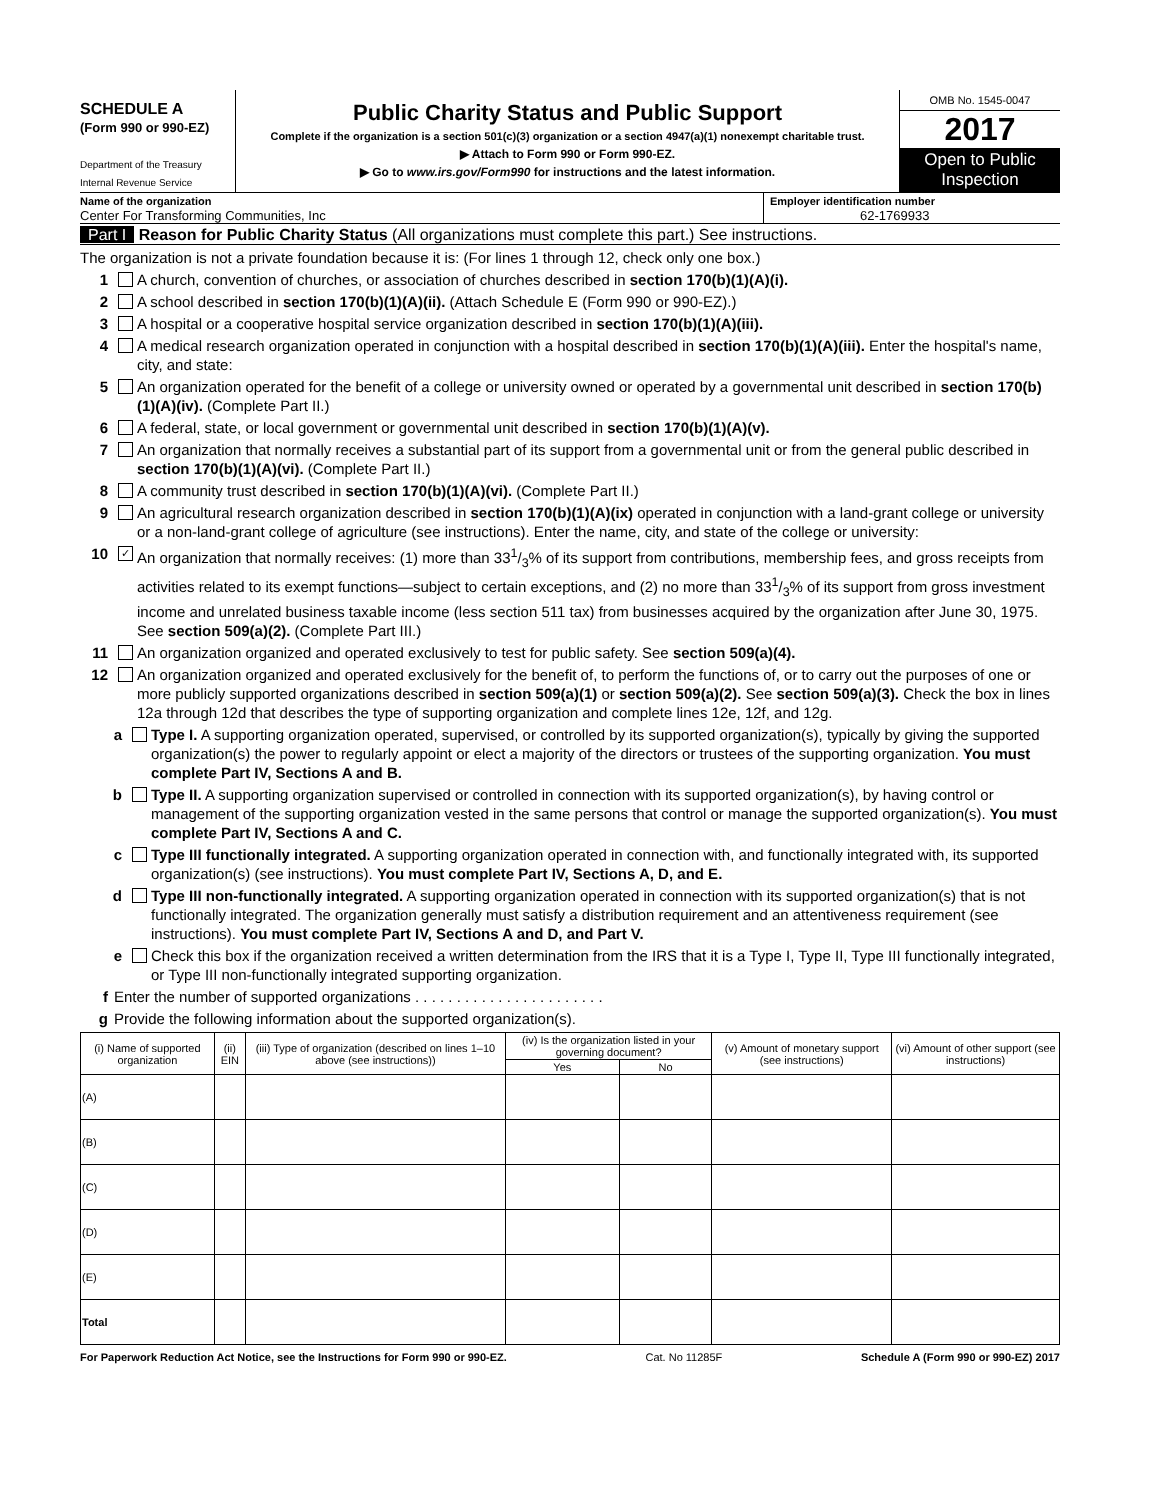SCHEDULE A
(Form 990 or 990-EZ)
Department of the Treasury
Internal Revenue Service
Public Charity Status and Public Support
Complete if the organization is a section 501(c)(3) organization or a section 4947(a)(1) nonexempt charitable trust.
▶ Attach to Form 990 or Form 990-EZ.
▶ Go to www.irs.gov/Form990 for instructions and the latest information.
OMB No. 1545-0047
2017
Open to Public Inspection
Name of the organization
Center For Transforming Communities, Inc
Employer identification number
62-1769933
Part I Reason for Public Charity Status (All organizations must complete this part.) See instructions.
The organization is not a private foundation because it is: (For lines 1 through 12, check only one box.)
1 A church, convention of churches, or association of churches described in section 170(b)(1)(A)(i).
2 A school described in section 170(b)(1)(A)(ii). (Attach Schedule E (Form 990 or 990-EZ).)
3 A hospital or a cooperative hospital service organization described in section 170(b)(1)(A)(iii).
4 A medical research organization operated in conjunction with a hospital described in section 170(b)(1)(A)(iii). Enter the hospital's name, city, and state:
5 An organization operated for the benefit of a college or university owned or operated by a governmental unit described in section 170(b)(1)(A)(iv). (Complete Part II.)
6 A federal, state, or local government or governmental unit described in section 170(b)(1)(A)(v).
7 An organization that normally receives a substantial part of its support from a governmental unit or from the general public described in section 170(b)(1)(A)(vi). (Complete Part II.)
8 A community trust described in section 170(b)(1)(A)(vi). (Complete Part II.)
9 An agricultural research organization described in section 170(b)(1)(A)(ix) operated in conjunction with a land-grant college or university or a non-land-grant college of agriculture (see instructions). Enter the name, city, and state of the college or university:
10 ✓ An organization that normally receives: (1) more than 331/3% of its support from contributions, membership fees, and gross receipts from activities related to its exempt functions—subject to certain exceptions, and (2) no more than 331/3% of its support from gross investment income and unrelated business taxable income (less section 511 tax) from businesses acquired by the organization after June 30, 1975. See section 509(a)(2). (Complete Part III.)
11 An organization organized and operated exclusively to test for public safety. See section 509(a)(4).
12 An organization organized and operated exclusively for the benefit of, to perform the functions of, or to carry out the purposes of one or more publicly supported organizations described in section 509(a)(1) or section 509(a)(2). See section 509(a)(3). Check the box in lines 12a through 12d that describes the type of supporting organization and complete lines 12e, 12f, and 12g.
a Type I. A supporting organization operated, supervised, or controlled by its supported organization(s), typically by giving the supported organization(s) the power to regularly appoint or elect a majority of the directors or trustees of the supporting organization. You must complete Part IV, Sections A and B.
b Type II. A supporting organization supervised or controlled in connection with its supported organization(s), by having control or management of the supporting organization vested in the same persons that control or manage the supported organization(s). You must complete Part IV, Sections A and C.
c Type III functionally integrated. A supporting organization operated in connection with, and functionally integrated with, its supported organization(s) (see instructions). You must complete Part IV, Sections A, D, and E.
d Type III non-functionally integrated. A supporting organization operated in connection with its supported organization(s) that is not functionally integrated. The organization generally must satisfy a distribution requirement and an attentiveness requirement (see instructions). You must complete Part IV, Sections A and D, and Part V.
e Check this box if the organization received a written determination from the IRS that it is a Type I, Type II, Type III functionally integrated, or Type III non-functionally integrated supporting organization.
f Enter the number of supported organizations . . . . . . . . . . . . . . . . . . . . . . .
g Provide the following information about the supported organization(s).
| (i) Name of supported organization | (ii) EIN | (iii) Type of organization (described on lines 1–10 above (see instructions)) | (iv) Is the organization listed in your governing document? | | (v) Amount of monetary support (see instructions) | (vi) Amount of other support (see instructions) |
| --- | --- | --- | --- | --- | --- | --- |
| | | | Yes | No | | |
| (A) | | | | | | |
| (B) | | | | | | |
| (C) | | | | | | |
| (D) | | | | | | |
| (E) | | | | | | |
| Total | | | | | | |
For Paperwork Reduction Act Notice, see the Instructions for Form 990 or 990-EZ. Cat. No 11285F Schedule A (Form 990 or 990-EZ) 2017